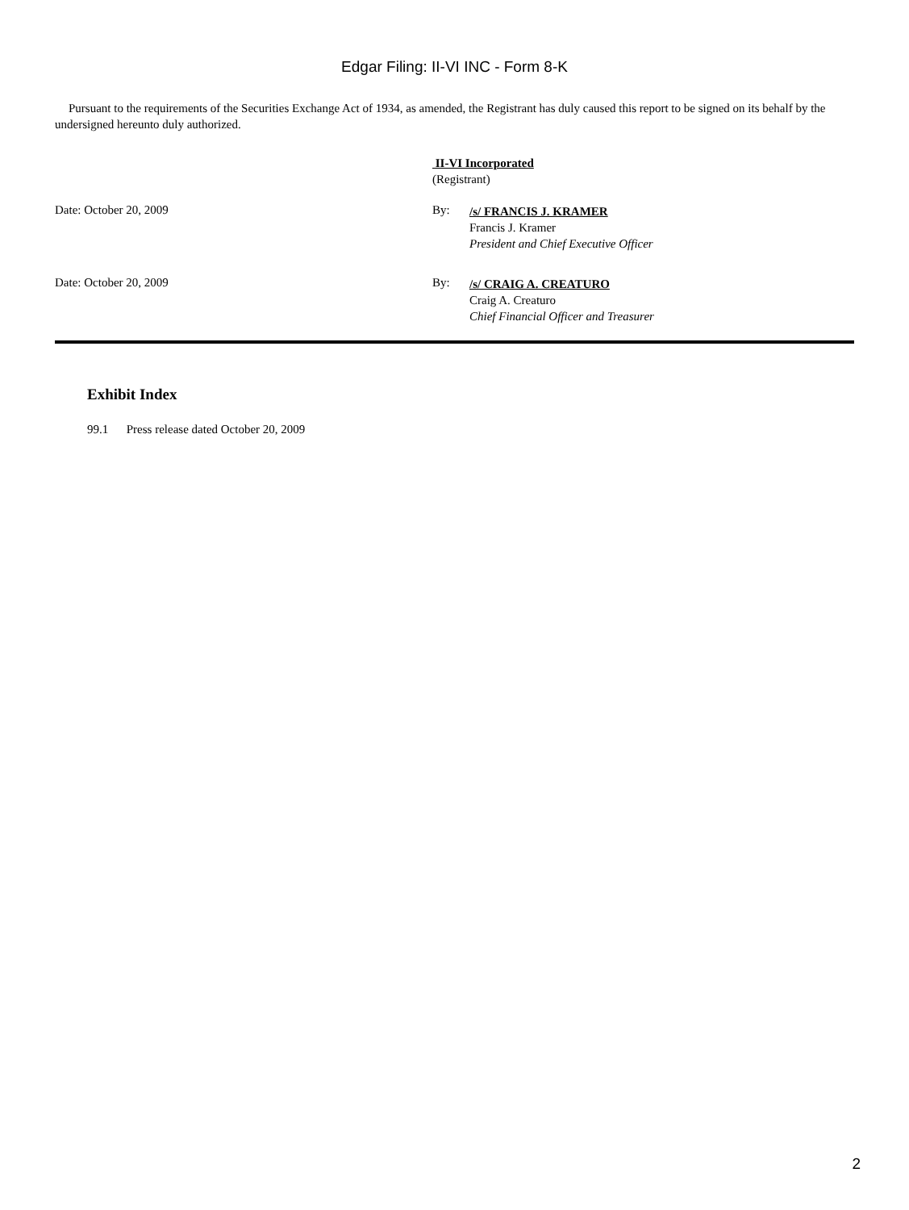Edgar Filing: II-VI INC - Form 8-K
Pursuant to the requirements of the Securities Exchange Act of 1934, as amended, the Registrant has duly caused this report to be signed on its behalf by the undersigned hereunto duly authorized.
II-VI Incorporated
(Registrant)
Date: October 20, 2009 By:
/s/ FRANCIS J. KRAMER
Francis J. Kramer
President and Chief Executive Officer
Date: October 20, 2009 By:
/s/ CRAIG A. CREATURO
Craig A. Creaturo
Chief Financial Officer and Treasurer
Exhibit Index
99.1 Press release dated October 20, 2009
2